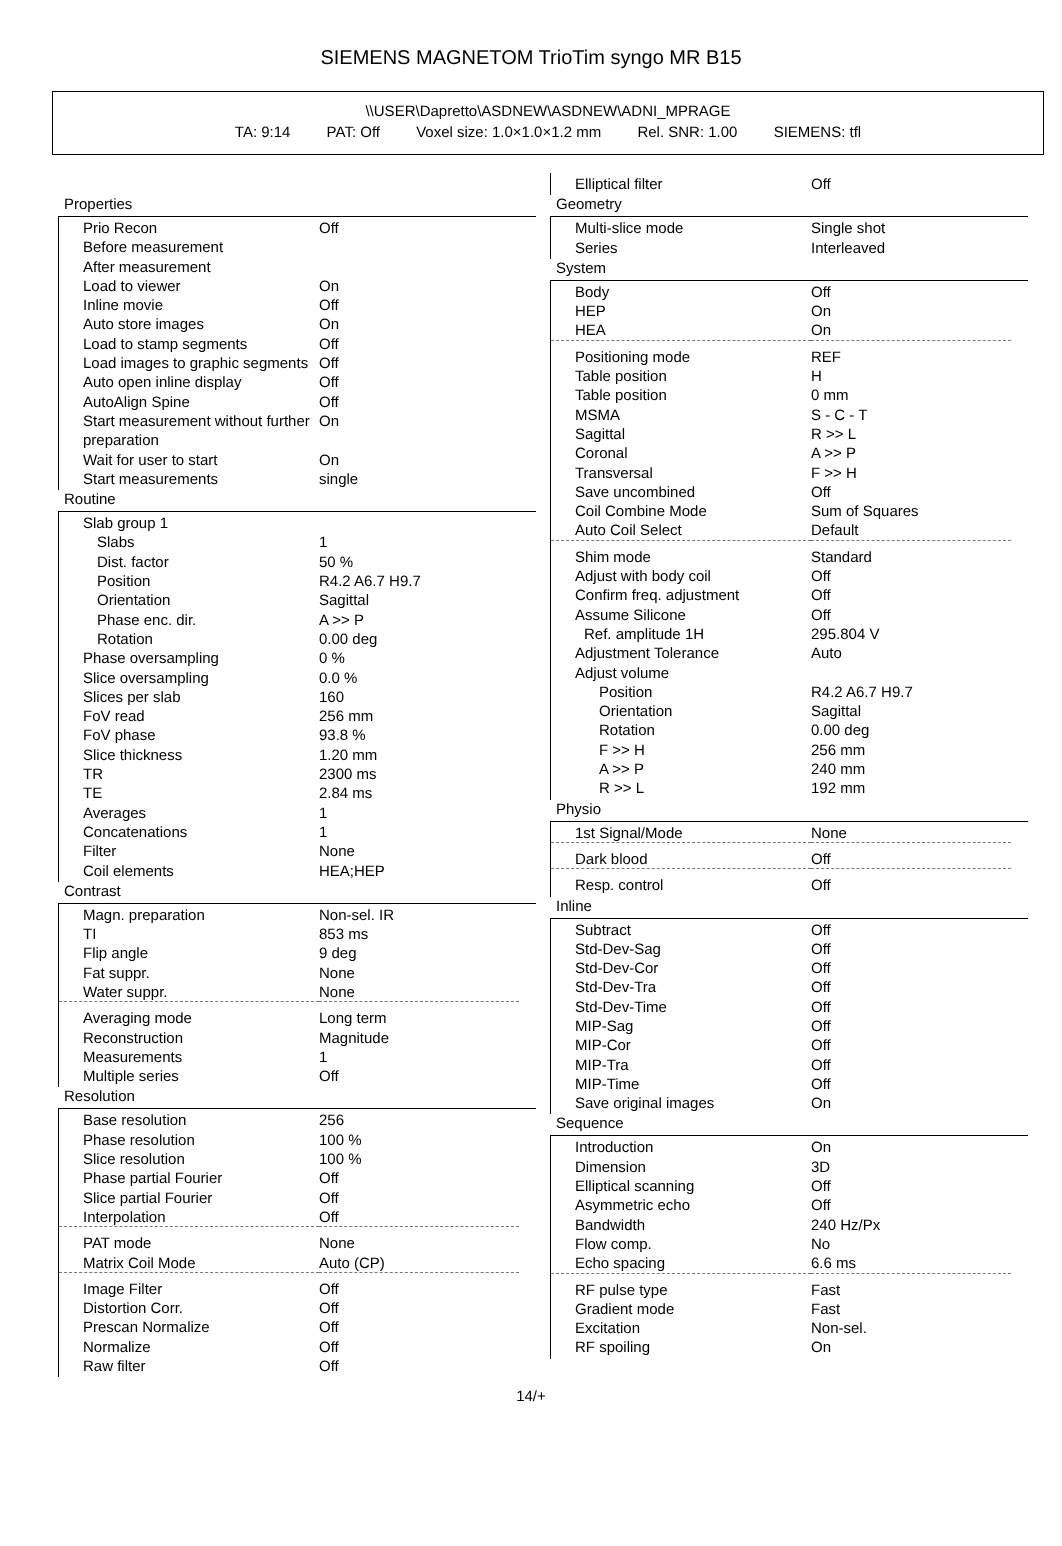SIEMENS MAGNETOM TrioTim syngo MR B15
\\USER\Dapretto\ASDNEW\ASDNEW\ADNI_MPRAGE
TA: 9:14 PAT: Off Voxel size: 1.0×1.0×1.2 mm Rel. SNR: 1.00 SIEMENS: tfl
Properties
| Prio Recon | Off |
| Before measurement | |
| After measurement | |
| Load to viewer | On |
| Inline movie | Off |
| Auto store images | On |
| Load to stamp segments | Off |
| Load images to graphic segments | Off |
| Auto open inline display | Off |
| AutoAlign Spine | Off |
| Start measurement without further preparation | On |
| Wait for user to start | On |
| Start measurements | single |
Routine
| Slab group 1 | |
| Slabs | 1 |
| Dist. factor | 50 % |
| Position | R4.2 A6.7 H9.7 |
| Orientation | Sagittal |
| Phase enc. dir. | A >> P |
| Rotation | 0.00 deg |
| Phase oversampling | 0 % |
| Slice oversampling | 0.0 % |
| Slices per slab | 160 |
| FoV read | 256 mm |
| FoV phase | 93.8 % |
| Slice thickness | 1.20 mm |
| TR | 2300 ms |
| TE | 2.84 ms |
| Averages | 1 |
| Concatenations | 1 |
| Filter | None |
| Coil elements | HEA;HEP |
Contrast
| Magn. preparation | Non-sel. IR |
| TI | 853 ms |
| Flip angle | 9 deg |
| Fat suppr. | None |
| Water suppr. | None |
| Averaging mode | Long term |
| Reconstruction | Magnitude |
| Measurements | 1 |
| Multiple series | Off |
Resolution
| Base resolution | 256 |
| Phase resolution | 100 % |
| Slice resolution | 100 % |
| Phase partial Fourier | Off |
| Slice partial Fourier | Off |
| Interpolation | Off |
| PAT mode | None |
| Matrix Coil Mode | Auto (CP) |
| Image Filter | Off |
| Distortion Corr. | Off |
| Prescan Normalize | Off |
| Normalize | Off |
| Raw filter | Off |
| Elliptical filter | Off |
Geometry
| Multi-slice mode | Single shot |
| Series | Interleaved |
System
| Body | Off |
| HEP | On |
| HEA | On |
| Positioning mode | REF |
| Table position | H |
| Table position | 0 mm |
| MSMA | S - C - T |
| Sagittal | R >> L |
| Coronal | A >> P |
| Transversal | F >> H |
| Save uncombined | Off |
| Coil Combine Mode | Sum of Squares |
| Auto Coil Select | Default |
| Shim mode | Standard |
| Adjust with body coil | Off |
| Confirm freq. adjustment | Off |
| Assume Silicone | Off |
| Ref. amplitude 1H | 295.804 V |
| Adjustment Tolerance | Auto |
| Adjust volume | |
| Position | R4.2 A6.7 H9.7 |
| Orientation | Sagittal |
| Rotation | 0.00 deg |
| F >> H | 256 mm |
| A >> P | 240 mm |
| R >> L | 192 mm |
Physio
| 1st Signal/Mode | None |
| Dark blood | Off |
| Resp. control | Off |
Inline
| Subtract | Off |
| Std-Dev-Sag | Off |
| Std-Dev-Cor | Off |
| Std-Dev-Tra | Off |
| Std-Dev-Time | Off |
| MIP-Sag | Off |
| MIP-Cor | Off |
| MIP-Tra | Off |
| MIP-Time | Off |
| Save original images | On |
Sequence
| Introduction | On |
| Dimension | 3D |
| Elliptical scanning | Off |
| Asymmetric echo | Off |
| Bandwidth | 240 Hz/Px |
| Flow comp. | No |
| Echo spacing | 6.6 ms |
| RF pulse type | Fast |
| Gradient mode | Fast |
| Excitation | Non-sel. |
| RF spoiling | On |
14/+